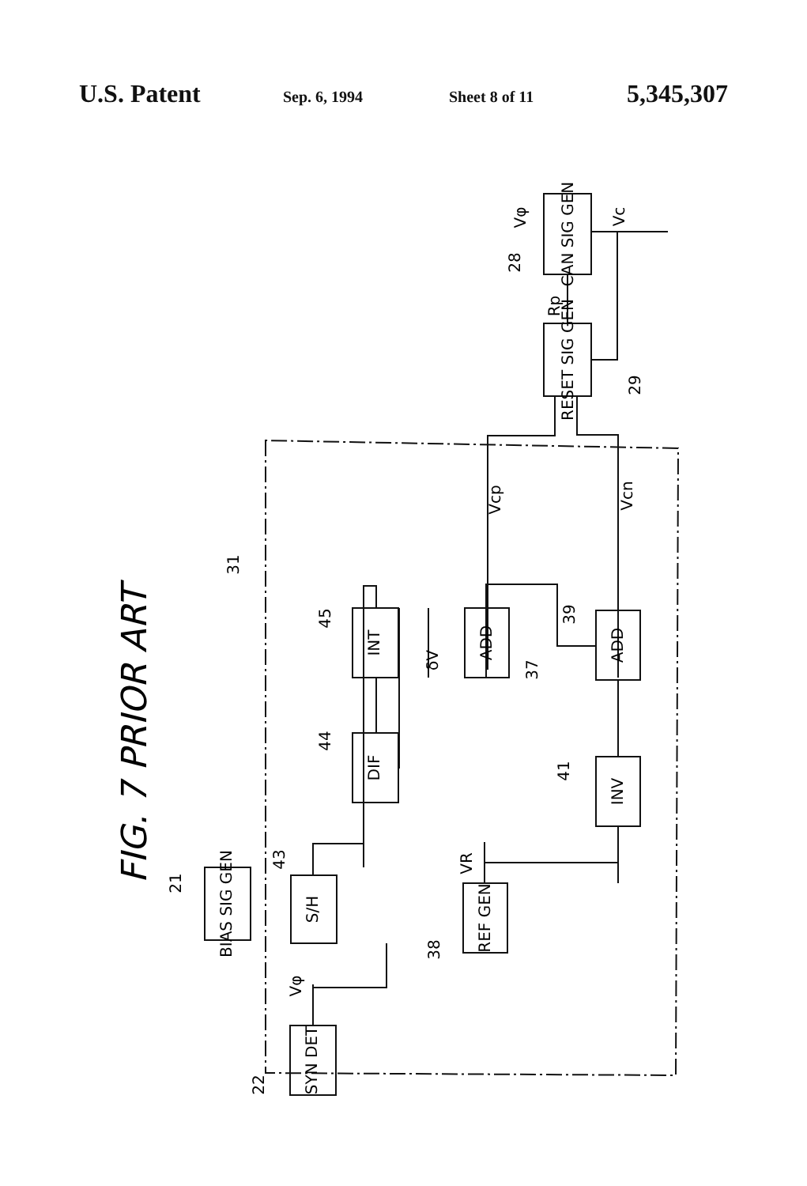U.S. Patent Sep. 6, 1994 Sheet 8 of 11 5,345,307
FIG. 7 PRIOR ART
CAN SIG GEN
RESET SIG GEN
INT
ADD
ADD
DIF
INV
BIAS SIG GEN
S/H
REF GEN
SYN DET
28
29
45
37
39
44
41
21
43
38
22
31
Vφ
Vc
Rp
Vcp
Vcn
δV
VR
Vφ